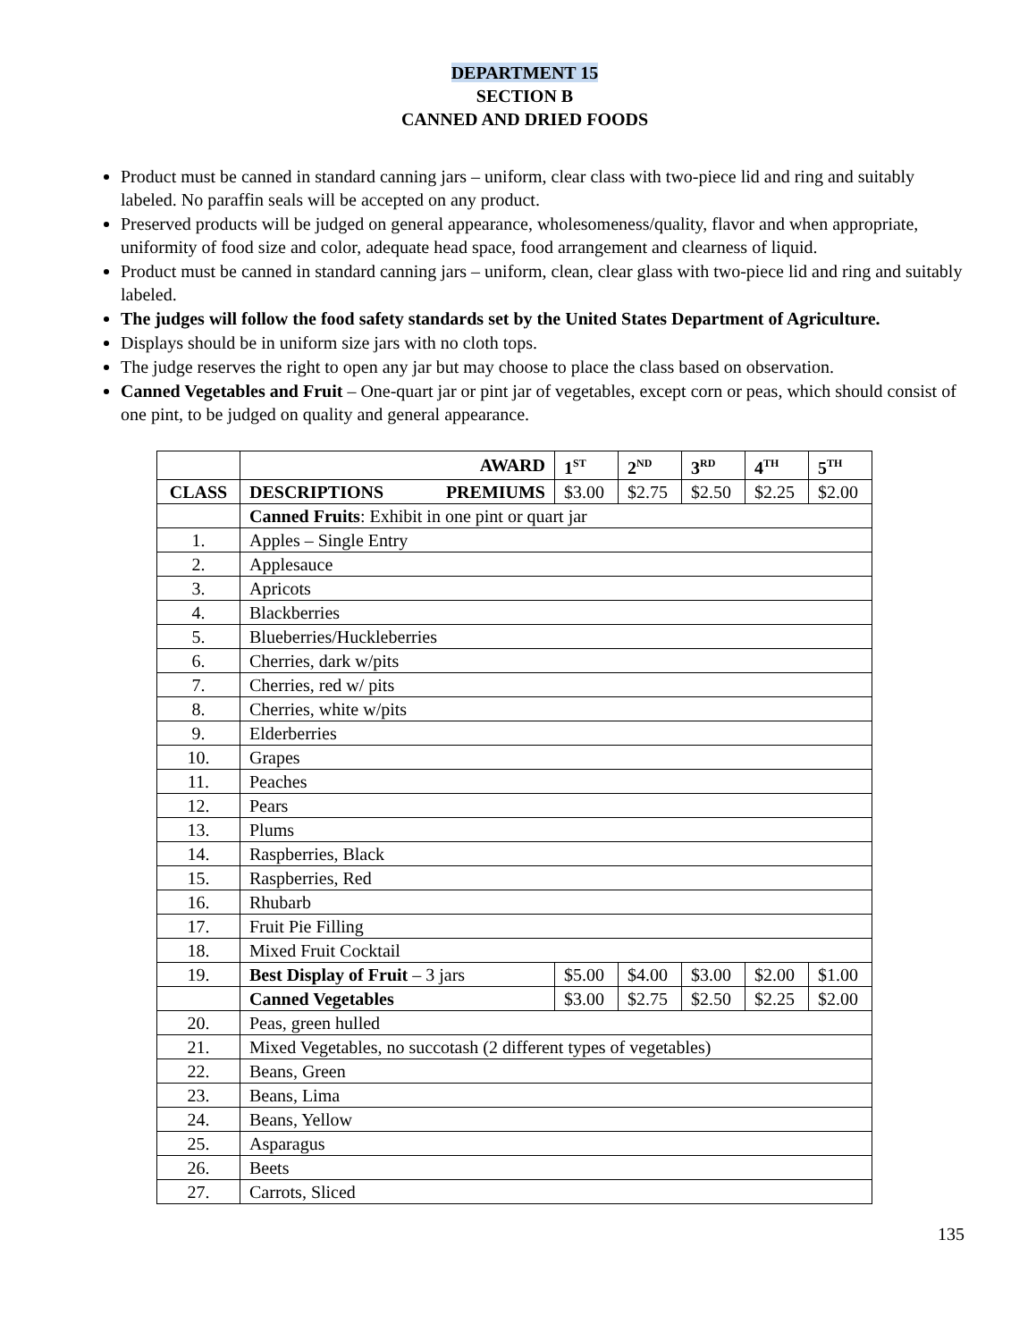DEPARTMENT 15
SECTION B
CANNED AND DRIED FOODS
Product must be canned in standard canning jars – uniform, clear class with two-piece lid and ring and suitably labeled. No paraffin seals will be accepted on any product.
Preserved products will be judged on general appearance, wholesomeness/quality, flavor and when appropriate, uniformity of food size and color, adequate head space, food arrangement and clearness of liquid.
Product must be canned in standard canning jars – uniform, clean, clear glass with two-piece lid and ring and suitably labeled.
The judges will follow the food safety standards set by the United States Department of Agriculture.
Displays should be in uniform size jars with no cloth tops.
The judge reserves the right to open any jar but may choose to place the class based on observation.
Canned Vegetables and Fruit – One-quart jar or pint jar of vegetables, except corn or peas, which should consist of one pint, to be judged on quality and general appearance.
| | AWARD | 1<sup>ST</sup> | 2<sup>ND</sup> | 3<sup>RD</sup> | 4<sup>TH</sup> | 5<sup>TH</sup> |
| --- | --- | --- | --- | --- | --- | --- |
| CLASS | DESCRIPTIONS PREMIUMS | $3.00 | $2.75 | $2.50 | $2.25 | $2.00 |
| | Canned Fruits : Exhibit in one pint or quart jar | | | | | |
| 1. | Apples – Single Entry | | | | | |
| 2. | Applesauce | | | | | |
| 3. | Apricots | | | | | |
| 4. | Blackberries | | | | | |
| 5. | Blueberries/Huckleberries | | | | | |
| 6. | Cherries, dark w/pits | | | | | |
| 7. | Cherries, red w/ pits | | | | | |
| 8. | Cherries, white w/pits | | | | | |
| 9. | Elderberries | | | | | |
| 10. | Grapes | | | | | |
| 11. | Peaches | | | | | |
| 12. | Pears | | | | | |
| 13. | Plums | | | | | |
| 14. | Raspberries, Black | | | | | |
| 15. | Raspberries, Red | | | | | |
| 16. | Rhubarb | | | | | |
| 17. | Fruit Pie Filling | | | | | |
| 18. | Mixed Fruit Cocktail | | | | | |
| 19. | Best Display of Fruit – 3 jars | $5.00 | $4.00 | $3.00 | $2.00 | $1.00 |
| | Canned Vegetables | $3.00 | $2.75 | $2.50 | $2.25 | $2.00 |
| 20. | Peas, green hulled | | | | | |
| 21. | Mixed Vegetables, no succotash (2 different types of vegetables) | | | | | |
| 22. | Beans, Green | | | | | |
| 23. | Beans, Lima | | | | | |
| 24. | Beans, Yellow | | | | | |
| 25. | Asparagus | | | | | |
| 26. | Beets | | | | | |
| 27. | Carrots, Sliced | | | | | |
135